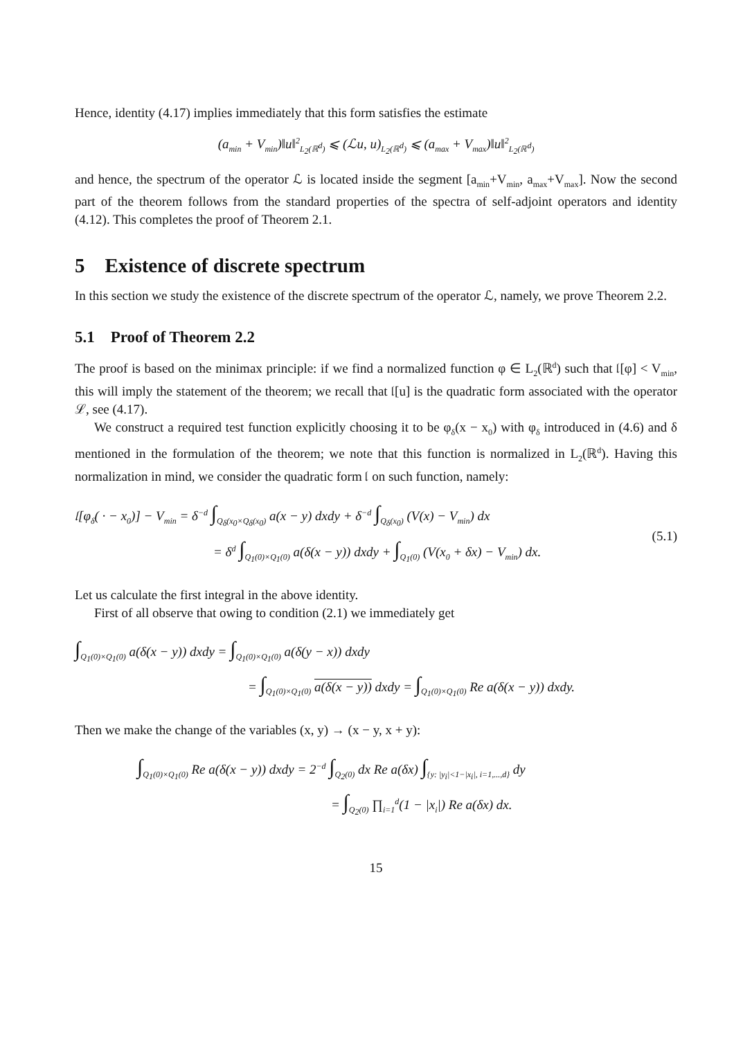Hence, identity (4.17) implies immediately that this form satisfies the estimate
(a<sub>min</sub> + V<sub>min</sub>)‖u‖<sup>2</sup><sub>L<sub>2</sub>(ℝ<sup>d</sup>)</sub> ⩽ (ℒu, u)<sub>L<sub>2</sub>(ℝ<sup>d</sup>)</sub> ⩽ (a<sub>max</sub> + V<sub>max</sub>)‖u‖<sup>2</sup><sub>L<sub>2</sub>(ℝ<sup>d</sup>)</sub>
and hence, the spectrum of the operator ℒ is located inside the segment [a<sub>min</sub>+V<sub>min</sub>, a<sub>max</sub>+V<sub>max</sub>]. Now the second part of the theorem follows from the standard properties of the spectra of self-adjoint operators and identity (4.12). This completes the proof of Theorem 2.1.
5 Existence of discrete spectrum
In this section we study the existence of the discrete spectrum of the operator ℒ, namely, we prove Theorem 2.2.
5.1 Proof of Theorem 2.2
The proof is based on the minimax principle: if we find a normalized function φ ∈ L<sub>2</sub>(ℝ<sup>d</sup>) such that 𝔩[φ] < V<sub>min</sub>, this will imply the statement of the theorem; we recall that 𝔩[u] is the quadratic form associated with the operator ℒ, see (4.17).
We construct a required test function explicitly choosing it to be φ<sub>δ</sub>(x − x<sub>0</sub>) with φ<sub>δ</sub> introduced in (4.6) and δ mentioned in the formulation of the theorem; we note that this function is normalized in L<sub>2</sub>(ℝ<sup>d</sup>). Having this normalization in mind, we consider the quadratic form 𝔩 on such function, namely:
𝔩[φ<sub>δ</sub>( · − x<sub>0</sub>)] − V<sub>min</sub> = δ<sup>−d</sup> ∫<sub>Q<sub>δ</sub>(x<sub>0</sub>×Q<sub>δ</sub>(x<sub>0</sub>)</sub> a(x − y) dxdy + δ<sup>−d</sup> ∫<sub>Q<sub>δ</sub>(x<sub>0</sub>)</sub> (V(x) − V<sub>min</sub>) dx
= δ<sup>d</sup> ∫<sub>Q<sub>1</sub>(0)×Q<sub>1</sub>(0)</sub> a(δ(x − y)) dxdy + ∫<sub>Q<sub>1</sub>(0)</sub> (V(x<sub>0</sub> + δx) − V<sub>min</sub>) dx.
(5.1)
Let us calculate the first integral in the above identity.
First of all observe that owing to condition (2.1) we immediately get
∫<sub>Q<sub>1</sub>(0)×Q<sub>1</sub>(0)</sub> a(δ(x − y)) dxdy = ∫<sub>Q<sub>1</sub>(0)×Q<sub>1</sub>(0)</sub> a(δ(y − x)) dxdy
= ∫<sub>Q<sub>1</sub>(0)×Q<sub>1</sub>(0)</sub> a(δ(x − y)) dxdy = ∫<sub>Q<sub>1</sub>(0)×Q<sub>1</sub>(0)</sub> Re a(δ(x − y)) dxdy.
Then we make the change of the variables (x, y) → (x − y, x + y):
∫<sub>Q<sub>1</sub>(0)×Q<sub>1</sub>(0)</sub> Re a(δ(x − y)) dxdy = 2<sup>−d</sup> ∫<sub>Q<sub>2</sub>(0)</sub> dx Re a(δx) ∫<sub>{y: |y<sub>i</sub>|<1−|x<sub>i</sub>|, i=1,...,d}</sub> dy
= ∫<sub>Q<sub>2</sub>(0)</sub> ∏<sub>i=1</sub><sup>d</sup>(1 − |x<sub>i</sub>|) Re a(δx) dx.
15